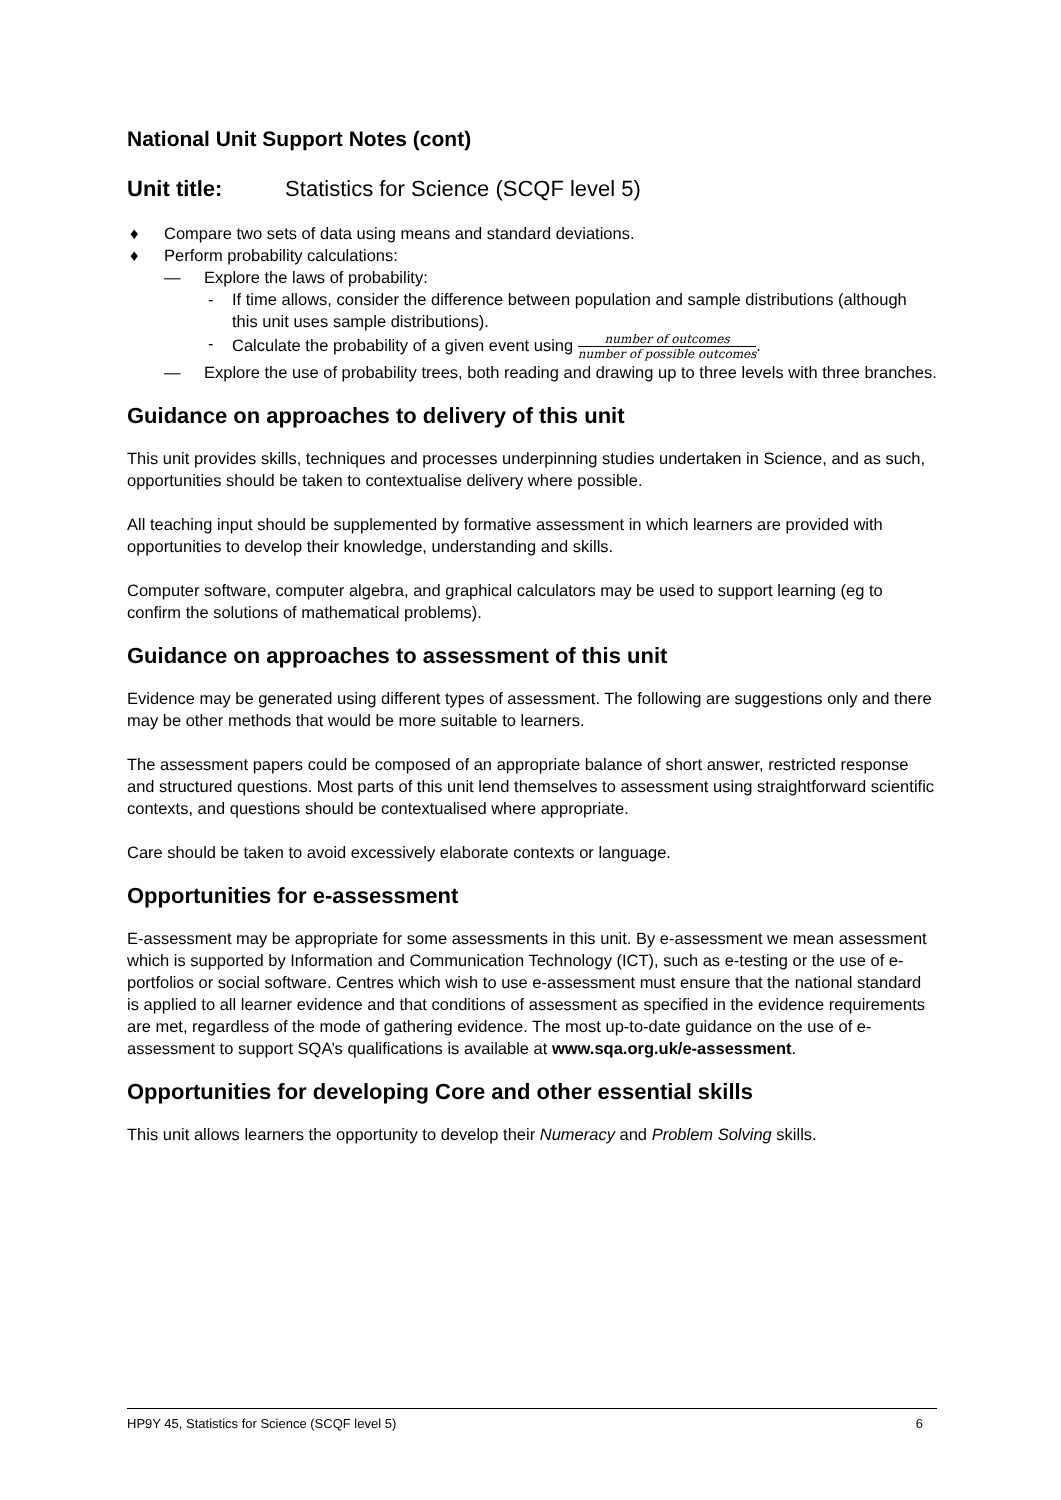National Unit Support Notes (cont)
Unit title: Statistics for Science (SCQF level 5)
♦ Compare two sets of data using means and standard deviations.
♦ Perform probability calculations:
— Explore the laws of probability:
- If time allows, consider the difference between population and sample distributions (although this unit uses sample distributions).
- Calculate the probability of a given event using number of outcomes number of possible outcomes.
— Explore the use of probability trees, both reading and drawing up to three levels with three branches.
Guidance on approaches to delivery of this unit
This unit provides skills, techniques and processes underpinning studies undertaken in Science, and as such, opportunities should be taken to contextualise delivery where possible.
All teaching input should be supplemented by formative assessment in which learners are provided with opportunities to develop their knowledge, understanding and skills.
Computer software, computer algebra, and graphical calculators may be used to support learning (eg to confirm the solutions of mathematical problems).
Guidance on approaches to assessment of this unit
Evidence may be generated using different types of assessment. The following are suggestions only and there may be other methods that would be more suitable to learners.
The assessment papers could be composed of an appropriate balance of short answer, restricted response and structured questions. Most parts of this unit lend themselves to assessment using straightforward scientific contexts, and questions should be contextualised where appropriate.
Care should be taken to avoid excessively elaborate contexts or language.
Opportunities for e-assessment
E-assessment may be appropriate for some assessments in this unit. By e-assessment we mean assessment which is supported by Information and Communication Technology (ICT), such as e-testing or the use of e-portfolios or social software. Centres which wish to use e-assessment must ensure that the national standard is applied to all learner evidence and that conditions of assessment as specified in the evidence requirements are met, regardless of the mode of gathering evidence. The most up-to-date guidance on the use of e-assessment to support SQA’s qualifications is available at www.sqa.org.uk/e-assessment.
Opportunities for developing Core and other essential skills
This unit allows learners the opportunity to develop their Numeracy and Problem Solving skills.
HP9Y 45, Statistics for Science (SCQF level 5) 6